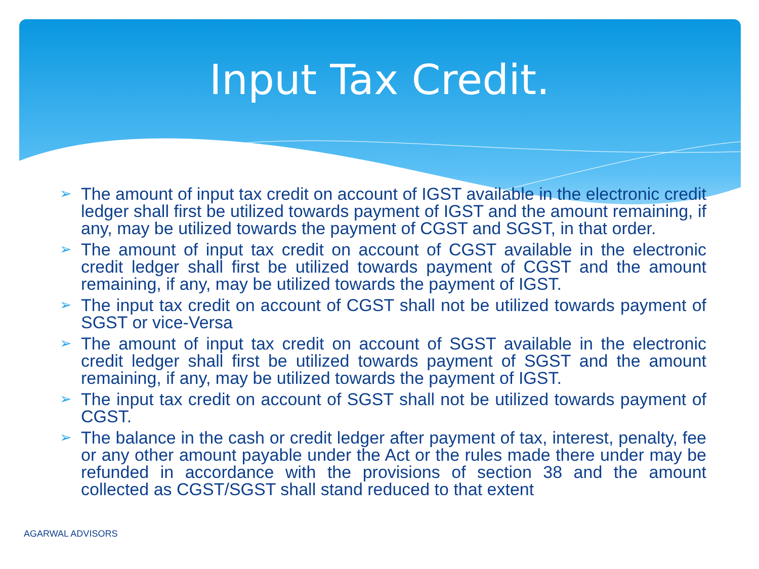Input Tax Credit.
➢ The amount of input tax credit on account of IGST available in the electronic credit ledger shall first be utilized towards payment of IGST and the amount remaining, if any, may be utilized towards the payment of CGST and SGST, in that order.
➢ The amount of input tax credit on account of CGST available in the electronic credit ledger shall first be utilized towards payment of CGST and the amount remaining, if any, may be utilized towards the payment of IGST.
➢ The input tax credit on account of CGST shall not be utilized towards payment of SGST or vice-Versa
➢ The amount of input tax credit on account of SGST available in the electronic credit ledger shall first be utilized towards payment of SGST and the amount remaining, if any, may be utilized towards the payment of IGST.
➢ The input tax credit on account of SGST shall not be utilized towards payment of CGST.
➢ The balance in the cash or credit ledger after payment of tax, interest, penalty, fee or any other amount payable under the Act or the rules made there under may be refunded in accordance with the provisions of section 38 and the amount collected as CGST/SGST shall stand reduced to that extent
AGARWAL ADVISORS